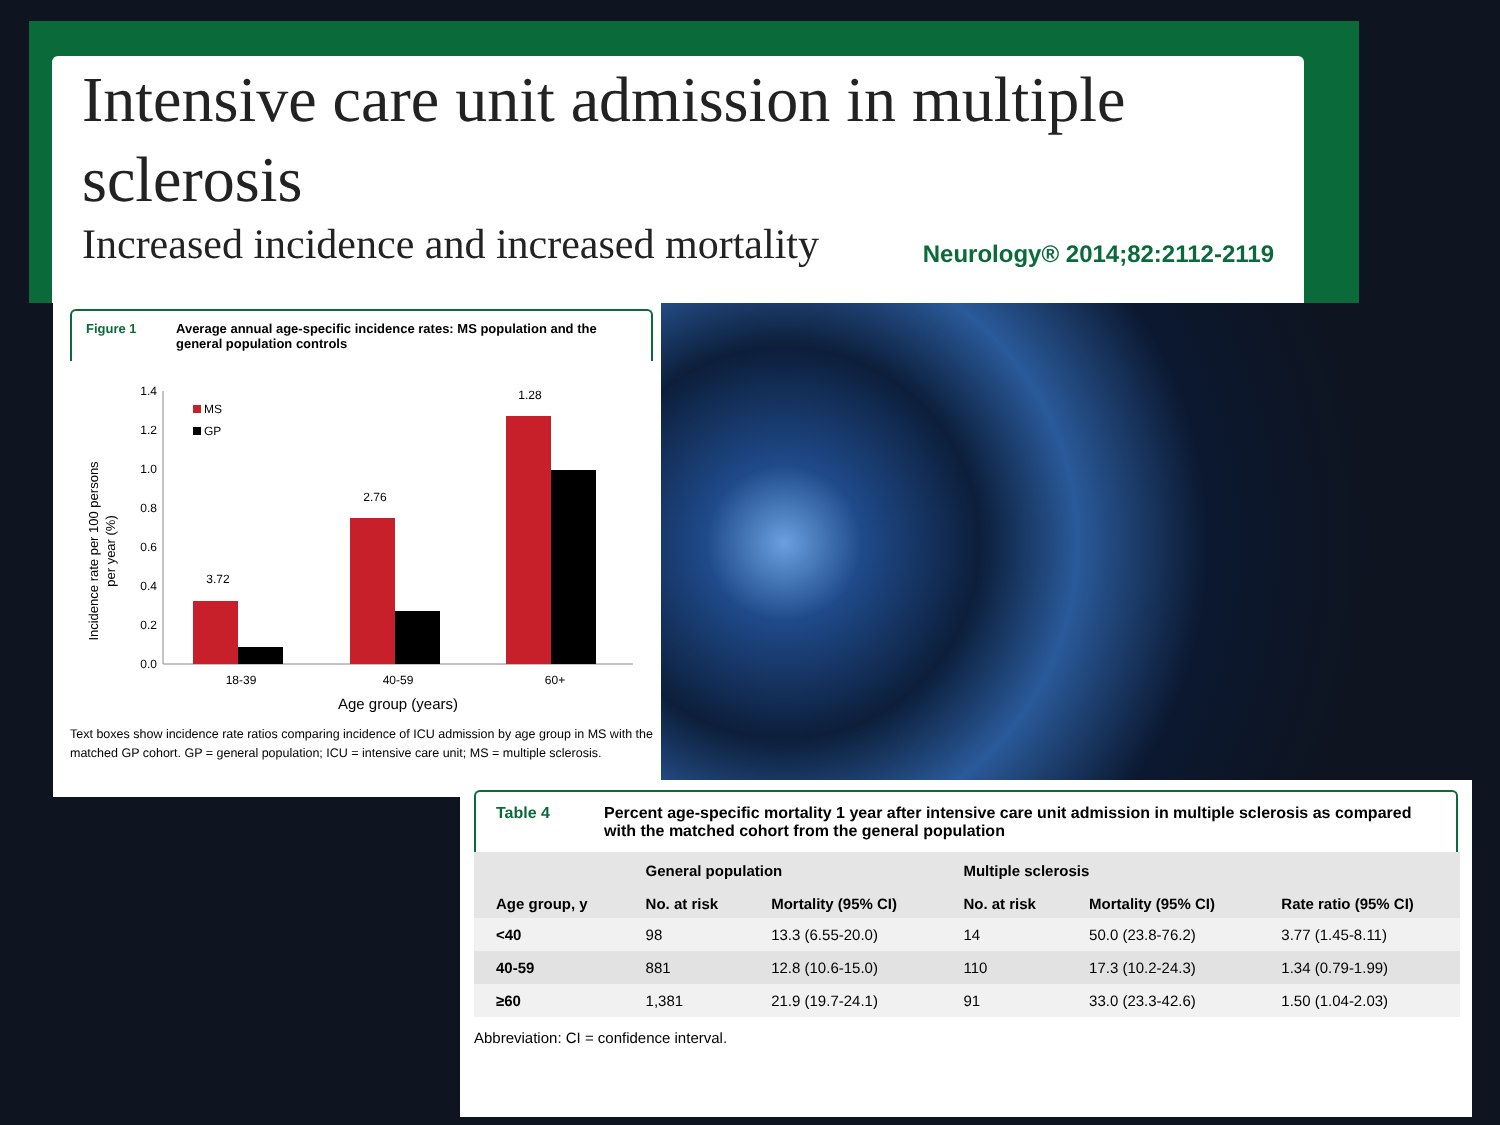Intensive care unit admission in multiple
sclerosis
Increased incidence and increased mortality
Neurology® 2014;82:2112-2119
Figure 1 Average annual age-specific incidence rates: MS population and the general population controls
Incidence rate per 100 persons
per year (%)
0.0
0.2
0.4
0.6
0.8
1.0
1.2
1.4
3.72
2.76
1.28
18-39
40-59
60+
Age group (years)
MS
GP
Text boxes show incidence rate ratios comparing incidence of ICU admission by age group in MS with the matched GP cohort. GP = general population; ICU = intensive care unit; MS = multiple sclerosis.
Table 4 Percent age-specific mortality 1 year after intensive care unit admission in multiple sclerosis as compared with the matched cohort from the general population
| | General population | | Multiple sclerosis | | |
| --- | --- | --- | --- | --- | --- |
| Age group, y | No. at risk | Mortality (95% CI) | No. at risk | Mortality (95% CI) | Rate ratio (95% CI) |
| <40 | 98 | 13.3 (6.55-20.0) | 14 | 50.0 (23.8-76.2) | 3.77 (1.45-8.11) |
| 40-59 | 881 | 12.8 (10.6-15.0) | 110 | 17.3 (10.2-24.3) | 1.34 (0.79-1.99) |
| ≥60 | 1,381 | 21.9 (19.7-24.1) | 91 | 33.0 (23.3-42.6) | 1.50 (1.04-2.03) |
Abbreviation: CI = confidence interval.